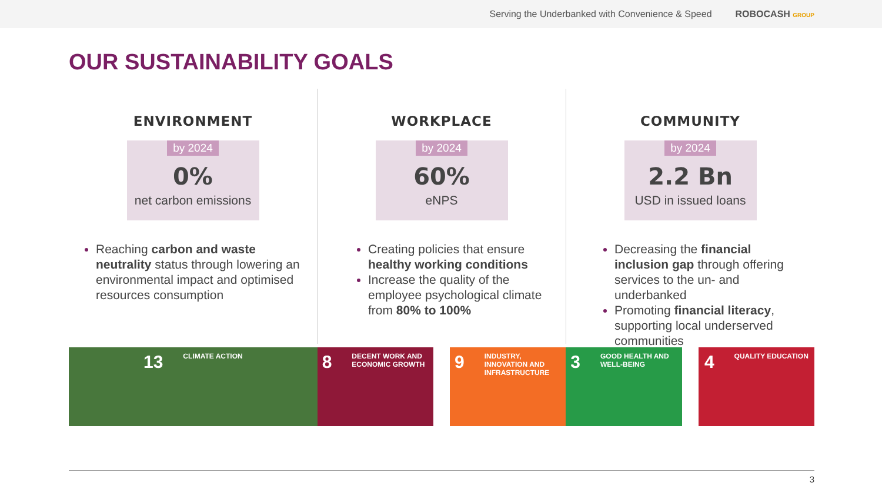Serving the Underbanked with Convenience & Speed ROBOCASH GROUP
OUR SUSTAINABILITY GOALS
ENVIRONMENT
by 2024
0%
net carbon emissions
Reaching carbon and waste neutrality status through lowering an environmental impact and optimised resources consumption
WORKPLACE
by 2024
60%
eNPS
Creating policies that ensure healthy working conditions
Increase the quality of the employee psychological climate from 80% to 100%
COMMUNITY
by 2024
2.2 Bn
USD in issued loans
Decreasing the financial inclusion gap through offering services to the un- and underbanked
Promoting financial literacy, supporting local underserved communities
13 CLIMATE ACTION
8 DECENT WORK AND ECONOMIC GROWTH
9 INDUSTRY, INNOVATION AND INFRASTRUCTURE
3 GOOD HEALTH AND WELL-BEING
4 QUALITY EDUCATION
3